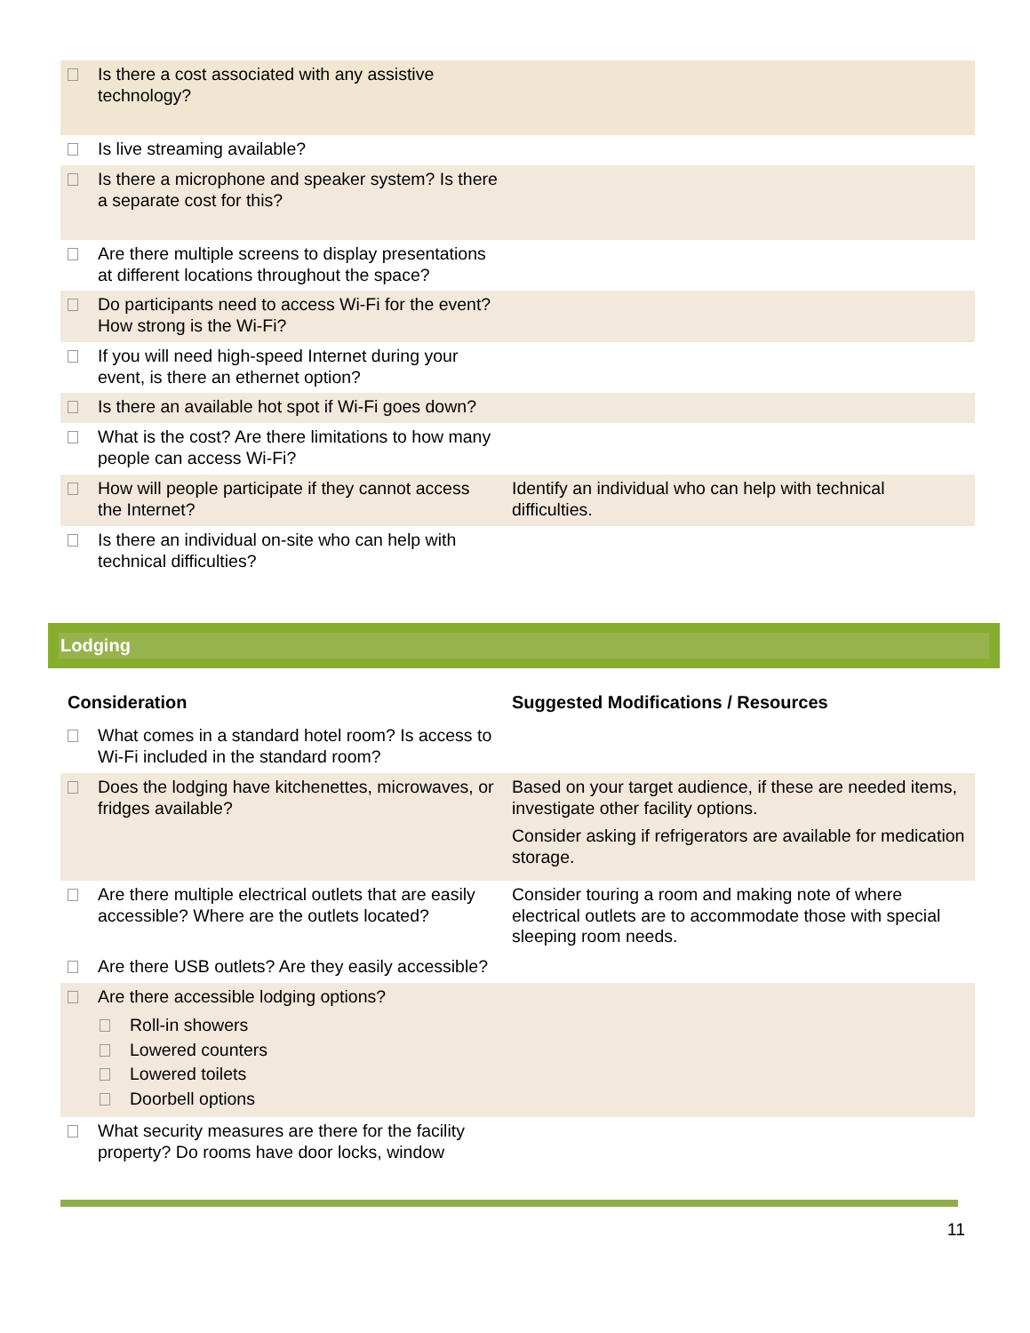| Is there a cost associated with any assistive technology? | |
| Is live streaming available? | |
| Is there a microphone and speaker system? Is there a separate cost for this? | |
| Are there multiple screens to display presentations at different locations throughout the space? | |
| Do participants need to access Wi-Fi for the event? How strong is the Wi-Fi? | |
| If you will need high-speed Internet during your event, is there an ethernet option? | |
| Is there an available hot spot if Wi-Fi goes down? | |
| What is the cost? Are there limitations to how many people can access Wi-Fi? | |
| How will people participate if they cannot access the Internet? | Identify an individual who can help with technical difficulties. |
| Is there an individual on-site who can help with technical difficulties? | |
Lodging
| Consideration | Suggested Modifications / Resources |
| --- | --- |
| What comes in a standard hotel room? Is access to Wi-Fi included in the standard room? | |
| Does the lodging have kitchenettes, microwaves, or fridges available? | Based on your target audience, if these are needed items, investigate other facility options. Consider asking if refrigerators are available for medication storage. |
| Are there multiple electrical outlets that are easily accessible? Where are the outlets located? | Consider touring a room and making note of where electrical outlets are to accommodate those with special sleeping room needs. |
| Are there USB outlets? Are they easily accessible? | |
| Are there accessible lodging options? Roll-in showers Lowered counters Lowered toilets Doorbell options | |
| What security measures are there for the facility property? Do rooms have door locks, window | |
11